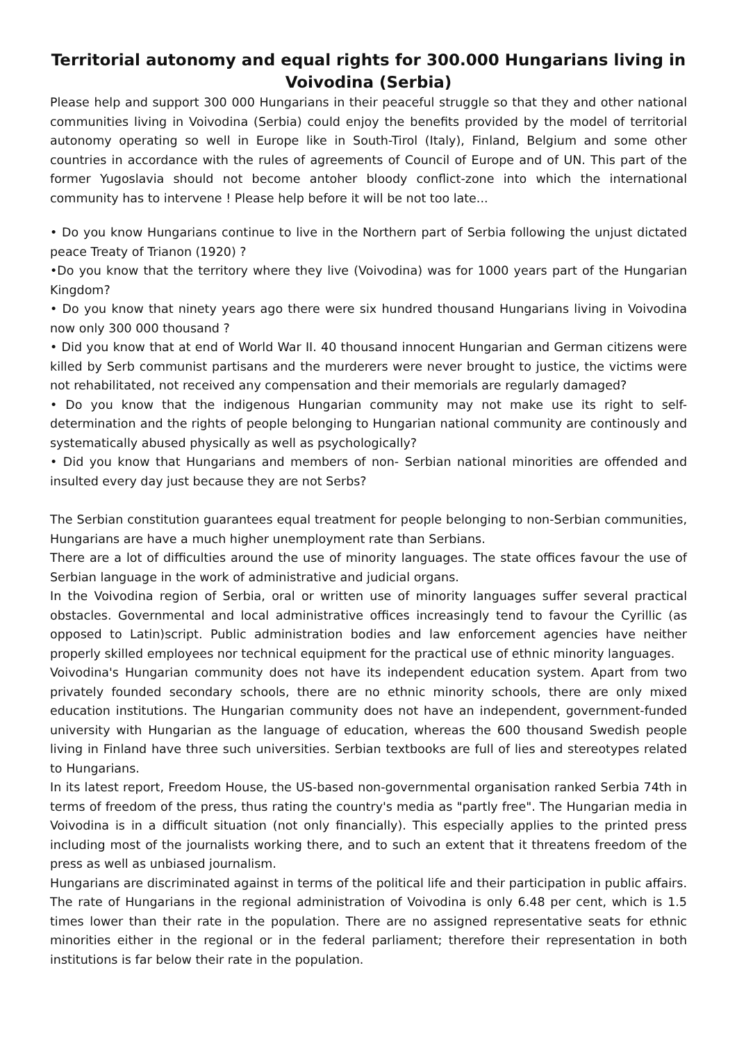Territorial autonomy and equal rights for 300.000 Hungarians living in Voivodina (Serbia)
Please help and support 300 000 Hungarians in their peaceful struggle so that they and other national communities living in Voivodina (Serbia) could enjoy the benefits provided by the model of territorial autonomy operating so well in Europe like in South-Tirol (Italy), Finland, Belgium and some other countries in accordance with the rules of agreements of Council of Europe and of UN. This part of the former Yugoslavia should not become antoher bloody conflict-zone into which the international community has to intervene ! Please help before it will be not too late...
• Do you know Hungarians continue to live in the Northern part of Serbia following the unjust dictated peace Treaty of Trianon (1920) ?
•Do you know that the territory where they live (Voivodina) was for 1000 years part of the Hungarian Kingdom?
• Do you know that ninety years ago there were six hundred thousand Hungarians living in Voivodina now only 300 000 thousand ?
• Did you know that at end of World War II. 40 thousand innocent Hungarian and German citizens were killed by Serb communist partisans and the murderers were never brought to justice, the victims were not rehabilitated, not received any compensation and their memorials are regularly damaged?
• Do you know that the indigenous Hungarian community may not make use its right to self-determination and the rights of people belonging to Hungarian national community are continously and systematically abused physically as well as psychologically?
• Did you know that Hungarians and members of non- Serbian national minorities are offended and insulted every day just because they are not Serbs?
The Serbian constitution guarantees equal treatment for people belonging to non-Serbian communities, Hungarians are have a much higher unemployment rate than Serbians.
There are a lot of difficulties around the use of minority languages. The state offices favour the use of Serbian language in the work of administrative and judicial organs.
In the Voivodina region of Serbia, oral or written use of minority languages suffer several practical obstacles. Governmental and local administrative offices increasingly tend to favour the Cyrillic (as opposed to Latin)script. Public administration bodies and law enforcement agencies have neither properly skilled employees nor technical equipment for the practical use of ethnic minority languages.
Voivodina's Hungarian community does not have its independent education system. Apart from two privately founded secondary schools, there are no ethnic minority schools, there are only mixed education institutions. The Hungarian community does not have an independent, government-funded university with Hungarian as the language of education, whereas the 600 thousand Swedish people living in Finland have three such universities. Serbian textbooks are full of lies and stereotypes related to Hungarians.
In its latest report, Freedom House, the US-based non-governmental organisation ranked Serbia 74th in terms of freedom of the press, thus rating the country's media as "partly free". The Hungarian media in Voivodina is in a difficult situation (not only financially). This especially applies to the printed press including most of the journalists working there, and to such an extent that it threatens freedom of the press as well as unbiased journalism.
Hungarians are discriminated against in terms of the political life and their participation in public affairs. The rate of Hungarians in the regional administration of Voivodina is only 6.48 per cent, which is 1.5 times lower than their rate in the population. There are no assigned representative seats for ethnic minorities either in the regional or in the federal parliament; therefore their representation in both institutions is far below their rate in the population.